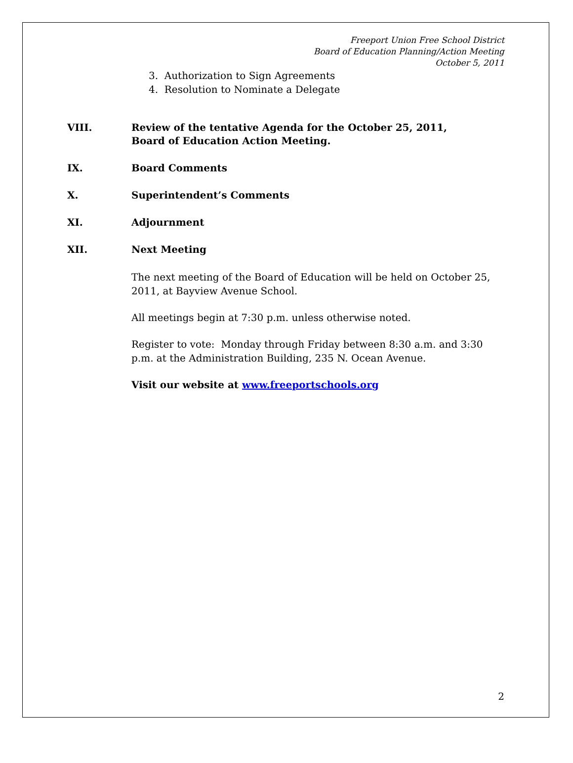Freeport Union Free School District
Board of Education Planning/Action Meeting
October 5, 2011
3. Authorization to Sign Agreements
4. Resolution to Nominate a Delegate
VIII. Review of the tentative Agenda for the October 25, 2011,
Board of Education Action Meeting.
IX. Board Comments
X. Superintendent’s Comments
XI. Adjournment
XII. Next Meeting
The next meeting of the Board of Education will be held on October 25, 2011, at Bayview Avenue School.
All meetings begin at 7:30 p.m. unless otherwise noted.
Register to vote: Monday through Friday between 8:30 a.m. and 3:30 p.m. at the Administration Building, 235 N. Ocean Avenue.
Visit our website at www.freeportschools.org
2